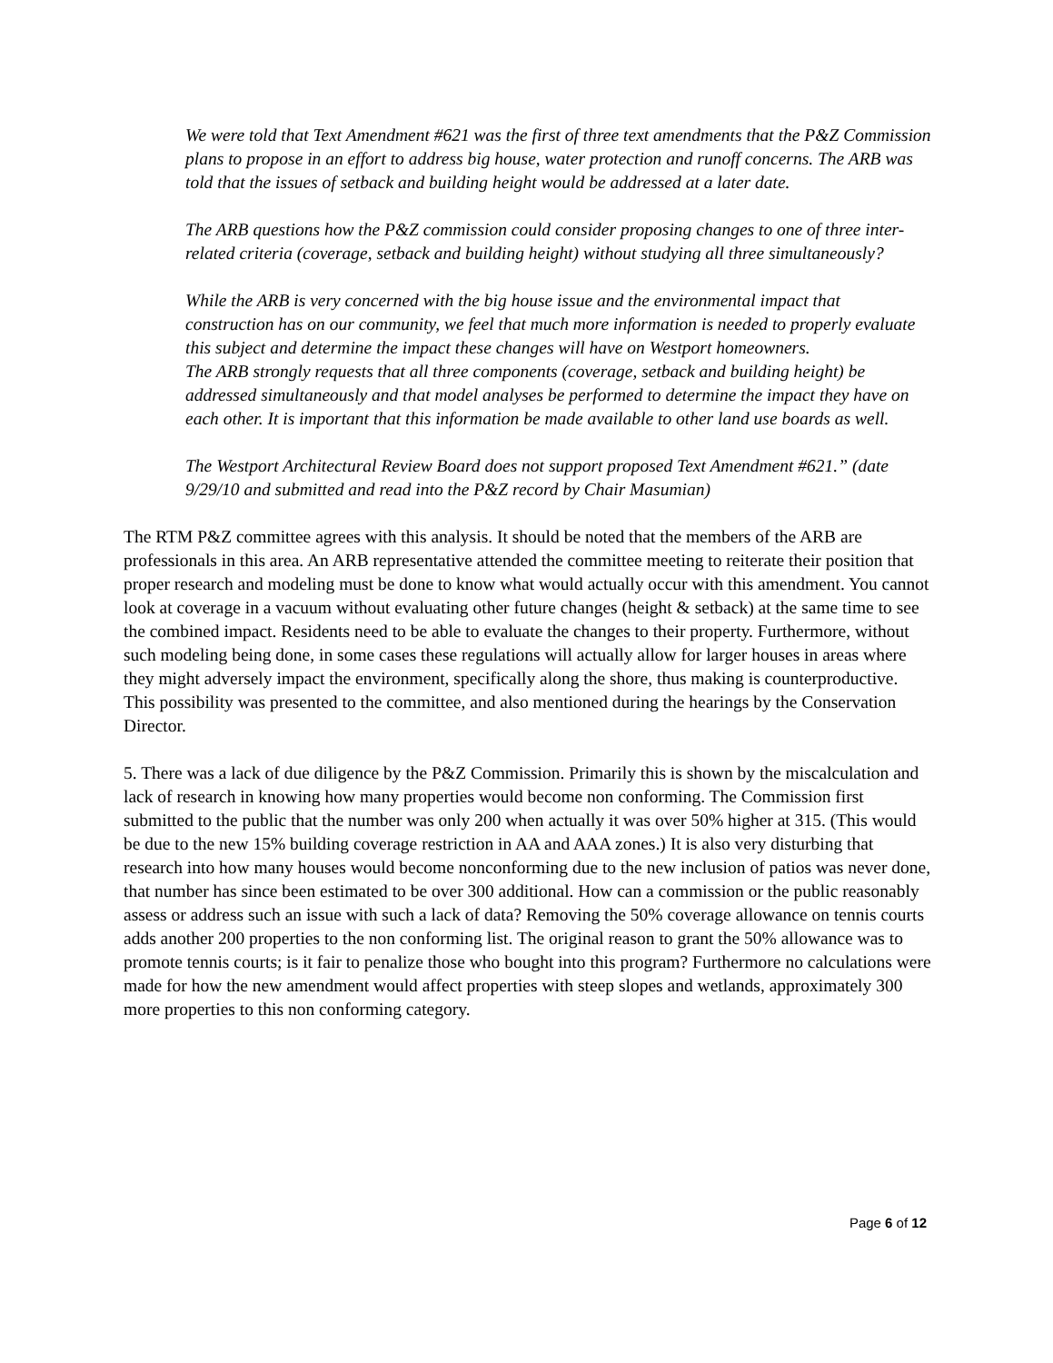We were told that Text Amendment #621 was the first of three text amendments that the P&Z Commission plans to propose in an effort to address big house, water protection and runoff concerns. The ARB was told that the issues of setback and building height would be addressed at a later date.
The ARB questions how the P&Z commission could consider proposing changes to one of three inter-related criteria (coverage, setback and building height) without studying all three simultaneously?
While the ARB is very concerned with the big house issue and the environmental impact that construction has on our community, we feel that much more information is needed to properly evaluate this subject and determine the impact these changes will have on Westport homeowners.
The ARB strongly requests that all three components (coverage, setback and building height) be addressed simultaneously and that model analyses be performed to determine the impact they have on each other. It is important that this information be made available to other land use boards as well.
The Westport Architectural Review Board does not support proposed Text Amendment #621.” (date 9/29/10 and submitted and read into the P&Z record by Chair Masumian)
The RTM P&Z committee agrees with this analysis. It should be noted that the members of the ARB are professionals in this area. An ARB representative attended the committee meeting to reiterate their position that proper research and modeling must be done to know what would actually occur with this amendment. You cannot look at coverage in a vacuum without evaluating other future changes (height & setback) at the same time to see the combined impact. Residents need to be able to evaluate the changes to their property. Furthermore, without such modeling being done, in some cases these regulations will actually allow for larger houses in areas where they might adversely impact the environment, specifically along the shore, thus making is counterproductive. This possibility was presented to the committee, and also mentioned during the hearings by the Conservation Director.
5. There was a lack of due diligence by the P&Z Commission. Primarily this is shown by the miscalculation and lack of research in knowing how many properties would become non conforming. The Commission first submitted to the public that the number was only 200 when actually it was over 50% higher at 315. (This would be due to the new 15% building coverage restriction in AA and AAA zones.) It is also very disturbing that research into how many houses would become nonconforming due to the new inclusion of patios was never done, that number has since been estimated to be over 300 additional. How can a commission or the public reasonably assess or address such an issue with such a lack of data? Removing the 50% coverage allowance on tennis courts adds another 200 properties to the non conforming list. The original reason to grant the 50% allowance was to promote tennis courts; is it fair to penalize those who bought into this program? Furthermore no calculations were made for how the new amendment would affect properties with steep slopes and wetlands, approximately 300 more properties to this non conforming category.
Page 6 of 12